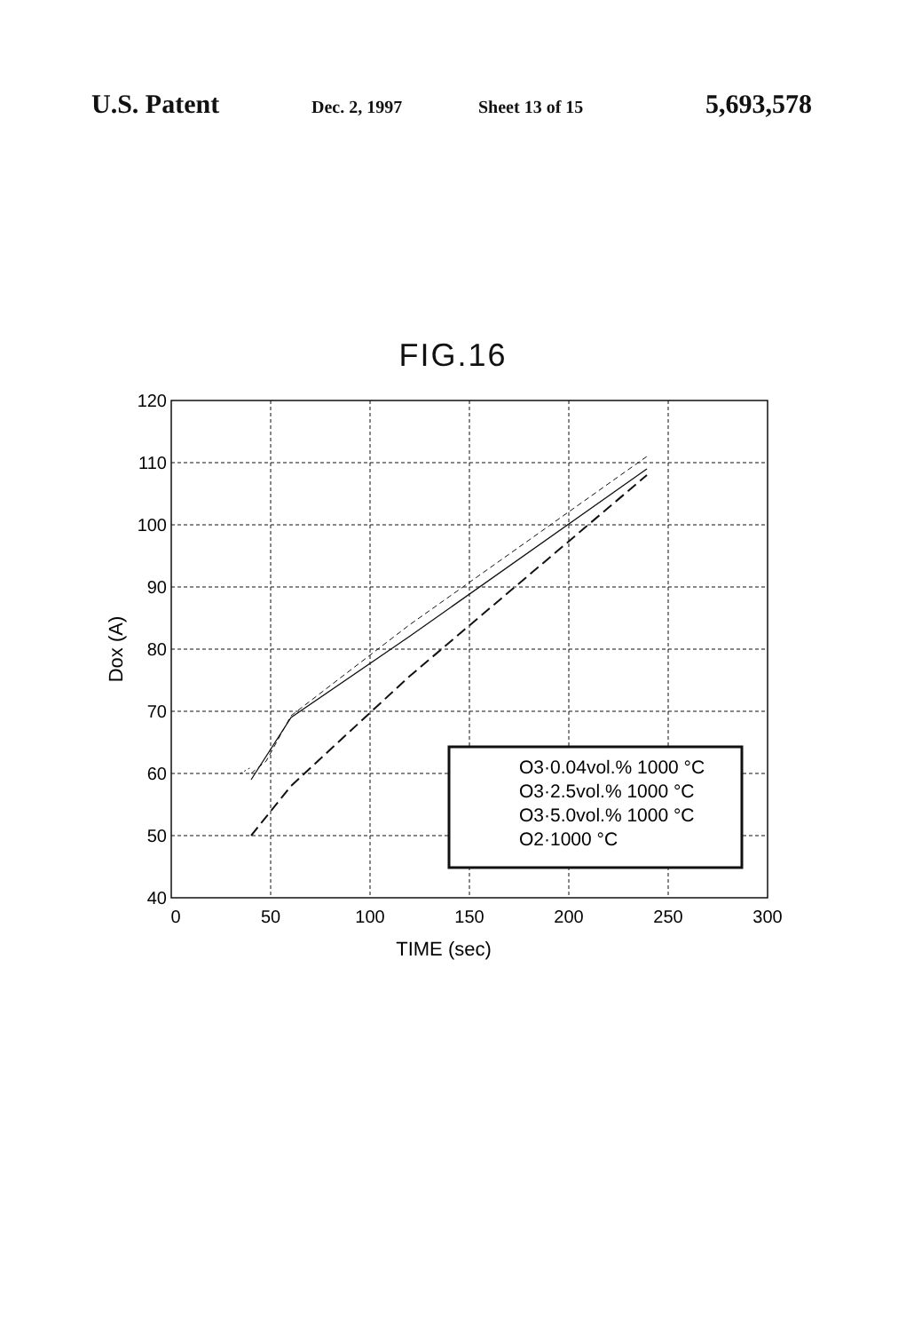U.S. Patent Dec. 2, 1997 Sheet 13 of 15 5,693,578
FIG.16
120
110
100
90
80
70
60
50
40
0
50
100
150
200
250
300
TIME (sec)
Dox (A)
O3·0.04vol.% 1000 °C
O3·2.5vol.% 1000 °C
O3·5.0vol.% 1000 °C
O2·1000 °C